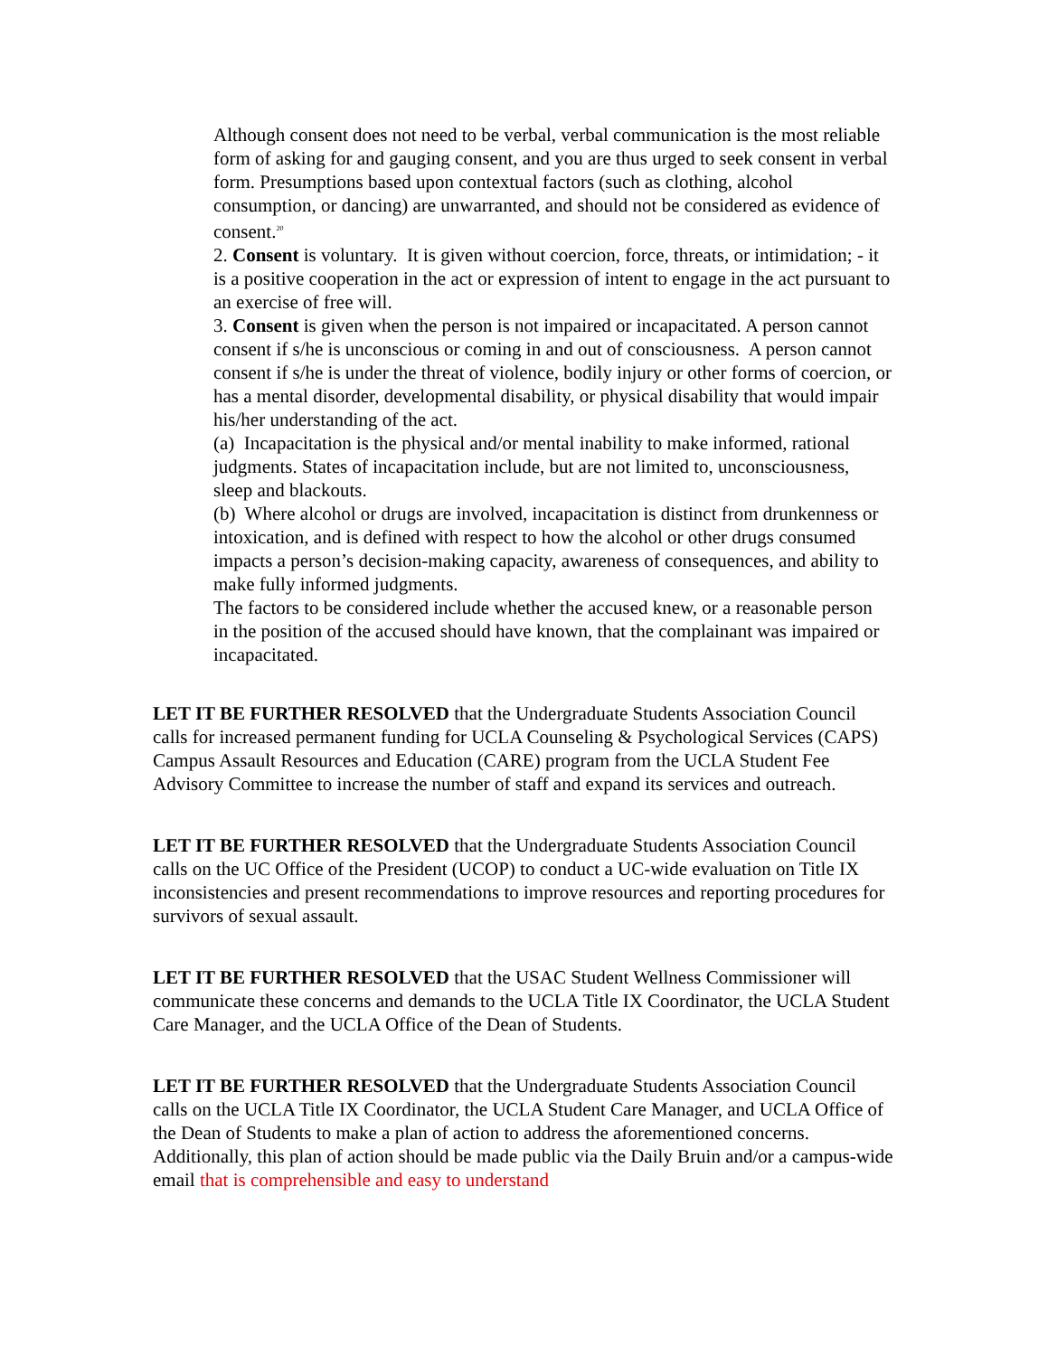Although consent does not need to be verbal, verbal communication is the most reliable form of asking for and gauging consent, and you are thus urged to seek consent in verbal form. Presumptions based upon contextual factors (such as clothing, alcohol consumption, or dancing) are unwarranted, and should not be considered as evidence of consent.<sup>20</sup>
2. Consent is voluntary. It is given without coercion, force, threats, or intimidation; - it is a positive cooperation in the act or expression of intent to engage in the act pursuant to an exercise of free will.
3. Consent is given when the person is not impaired or incapacitated. A person cannot consent if s/he is unconscious or coming in and out of consciousness. A person cannot consent if s/he is under the threat of violence, bodily injury or other forms of coercion, or has a mental disorder, developmental disability, or physical disability that would impair his/her understanding of the act.
(a) Incapacitation is the physical and/or mental inability to make informed, rational judgments. States of incapacitation include, but are not limited to, unconsciousness, sleep and blackouts.
(b) Where alcohol or drugs are involved, incapacitation is distinct from drunkenness or intoxication, and is defined with respect to how the alcohol or other drugs consumed impacts a person’s decision-making capacity, awareness of consequences, and ability to make fully informed judgments.
The factors to be considered include whether the accused knew, or a reasonable person in the position of the accused should have known, that the complainant was impaired or incapacitated.
LET IT BE FURTHER RESOLVED that the Undergraduate Students Association Council calls for increased permanent funding for UCLA Counseling & Psychological Services (CAPS) Campus Assault Resources and Education (CARE) program from the UCLA Student Fee Advisory Committee to increase the number of staff and expand its services and outreach.
LET IT BE FURTHER RESOLVED that the Undergraduate Students Association Council calls on the UC Office of the President (UCOP) to conduct a UC-wide evaluation on Title IX inconsistencies and present recommendations to improve resources and reporting procedures for survivors of sexual assault.
LET IT BE FURTHER RESOLVED that the USAC Student Wellness Commissioner will communicate these concerns and demands to the UCLA Title IX Coordinator, the UCLA Student Care Manager, and the UCLA Office of the Dean of Students.
LET IT BE FURTHER RESOLVED that the Undergraduate Students Association Council calls on the UCLA Title IX Coordinator, the UCLA Student Care Manager, and UCLA Office of the Dean of Students to make a plan of action to address the aforementioned concerns. Additionally, this plan of action should be made public via the Daily Bruin and/or a campus-wide email that is comprehensible and easy to understand